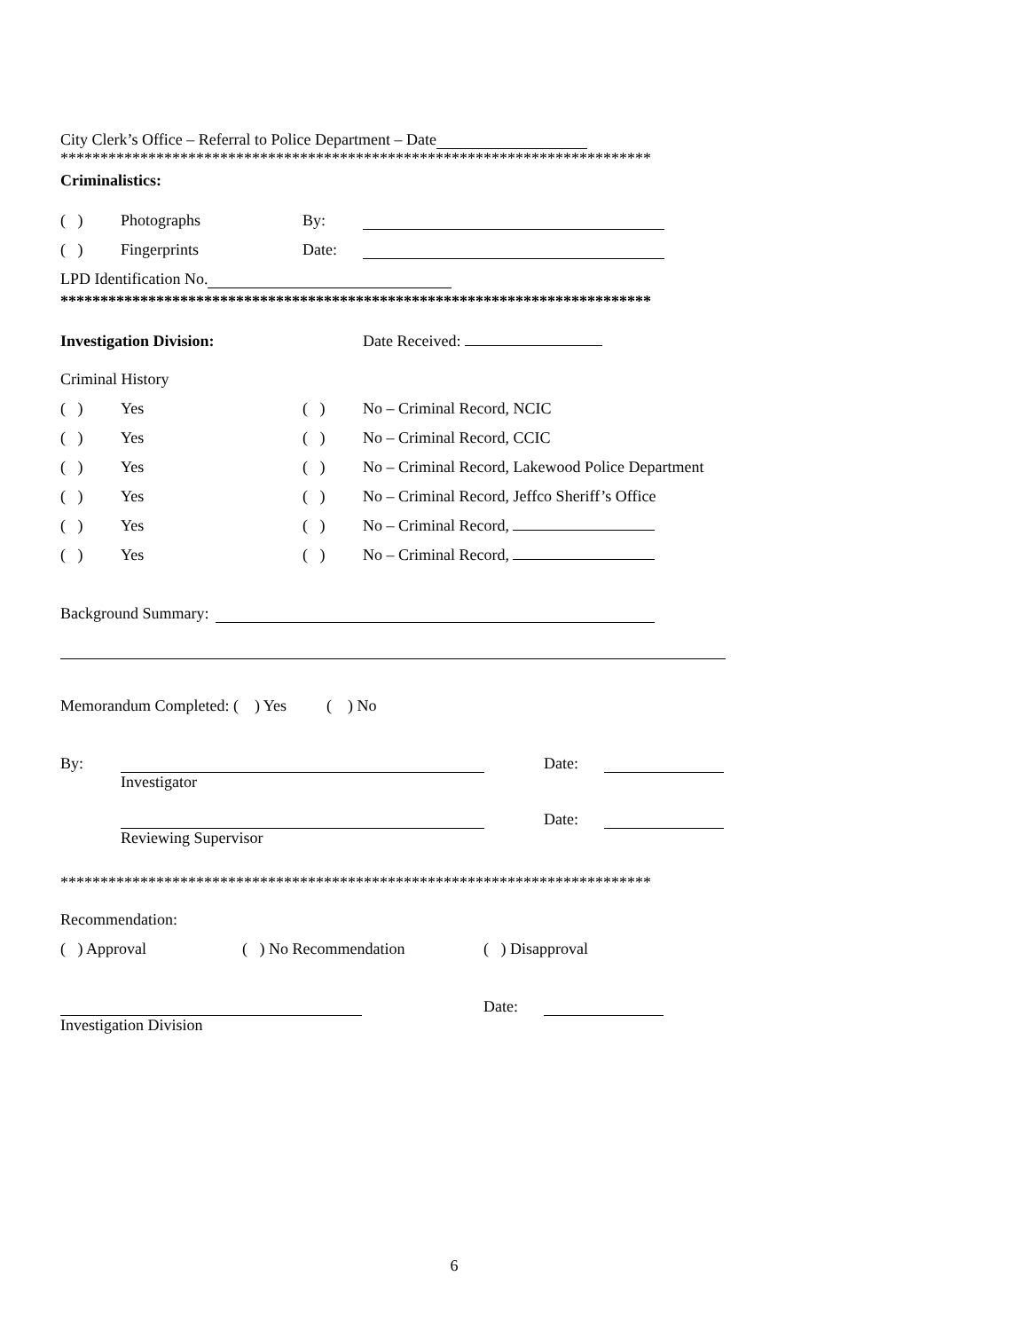City Clerk’s Office – Referral to Police Department – Date
**************************************************************************
Criminalistics:
( ) Photographs By:
( ) Fingerprints Date:
LPD Identification No.
**************************************************************************
Investigation Division: Date Received:
Criminal History
( ) Yes ( ) No – Criminal Record, NCIC
( ) Yes ( ) No – Criminal Record, CCIC
( ) Yes ( ) No – Criminal Record, Lakewood Police Department
( ) Yes ( ) No – Criminal Record, Jeffco Sheriff’s Office
( ) Yes ( ) No – Criminal Record,
( ) Yes ( ) No – Criminal Record,
Background Summary:
Memorandum Completed: ( ) Yes ( ) No
By: Date:
Investigator
Date:
Reviewing Supervisor
**************************************************************************
Recommendation:
( ) Approval ( ) No Recommendation ( ) Disapproval
Date:
Investigation Division
6